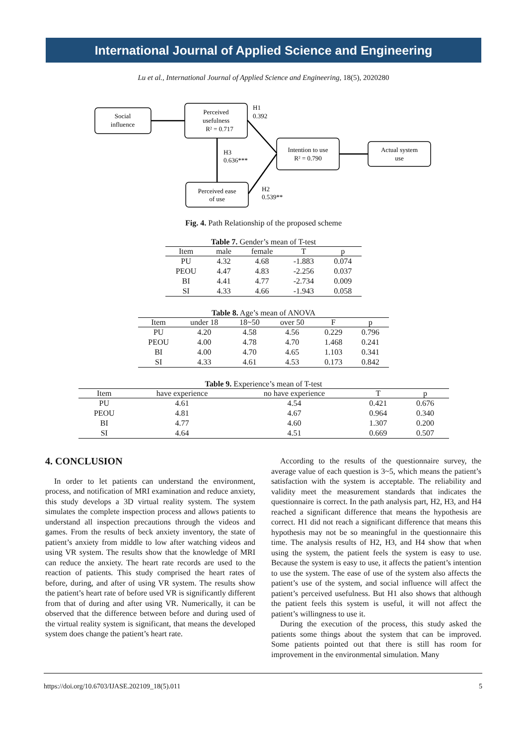International Journal of Applied Science and Engineering
Lu et al., International Journal of Applied Science and Engineering, 18(5), 2020280
Social
influence
Perceived
usefulness
R² = 0.717
Intention to use
R² = 0.790
Actual system
use
Perceived ease
of use
H1
0.392
H3
0.636***
H2
0.539**
Fig. 4. Path Relationship of the proposed scheme
Table 7. Gender’s mean of T-test
| Item | male | female | T | p |
| --- | --- | --- | --- | --- |
| PU | 4.32 | 4.68 | -1.883 | 0.074 |
| PEOU | 4.47 | 4.83 | -2.256 | 0.037 |
| BI | 4.41 | 4.77 | -2.734 | 0.009 |
| SI | 4.33 | 4.66 | -1.943 | 0.058 |
Table 8. Age’s mean of ANOVA
| Item | under 18 | 18~50 | over 50 | F | p |
| --- | --- | --- | --- | --- | --- |
| PU | 4.20 | 4.58 | 4.56 | 0.229 | 0.796 |
| PEOU | 4.00 | 4.78 | 4.70 | 1.468 | 0.241 |
| BI | 4.00 | 4.70 | 4.65 | 1.103 | 0.341 |
| SI | 4.33 | 4.61 | 4.53 | 0.173 | 0.842 |
Table 9. Experience’s mean of T-test
| Item | have experience | no have experience | T | p |
| --- | --- | --- | --- | --- |
| PU | 4.61 | 4.54 | 0.421 | 0.676 |
| PEOU | 4.81 | 4.67 | 0.964 | 0.340 |
| BI | 4.77 | 4.60 | 1.307 | 0.200 |
| SI | 4.64 | 4.51 | 0.669 | 0.507 |
4. CONCLUSION
In order to let patients can understand the environment, process, and notification of MRI examination and reduce anxiety, this study develops a 3D virtual reality system. The system simulates the complete inspection process and allows patients to understand all inspection precautions through the videos and games. From the results of beck anxiety inventory, the state of patient’s anxiety from middle to low after watching videos and using VR system. The results show that the knowledge of MRI can reduce the anxiety. The heart rate records are used to the reaction of patients. This study comprised the heart rates of before, during, and after of using VR system. The results show the patient’s heart rate of before used VR is significantly different from that of during and after using VR. Numerically, it can be observed that the difference between before and during used of the virtual reality system is significant, that means the developed system does change the patient’s heart rate.
According to the results of the questionnaire survey, the average value of each question is 3~5, which means the patient’s satisfaction with the system is acceptable. The reliability and validity meet the measurement standards that indicates the questionnaire is correct. In the path analysis part, H2, H3, and H4 reached a significant difference that means the hypothesis are correct. H1 did not reach a significant difference that means this hypothesis may not be so meaningful in the questionnaire this time. The analysis results of H2, H3, and H4 show that when using the system, the patient feels the system is easy to use. Because the system is easy to use, it affects the patient’s intention to use the system. The ease of use of the system also affects the patient’s use of the system, and social influence will affect the patient’s perceived usefulness. But H1 also shows that although the patient feels this system is useful, it will not affect the patient’s willingness to use it.
During the execution of the process, this study asked the patients some things about the system that can be improved. Some patients pointed out that there is still has room for improvement in the environmental simulation. Many
https://doi.org/10.6703/IJASE.202109_18(5).011 5